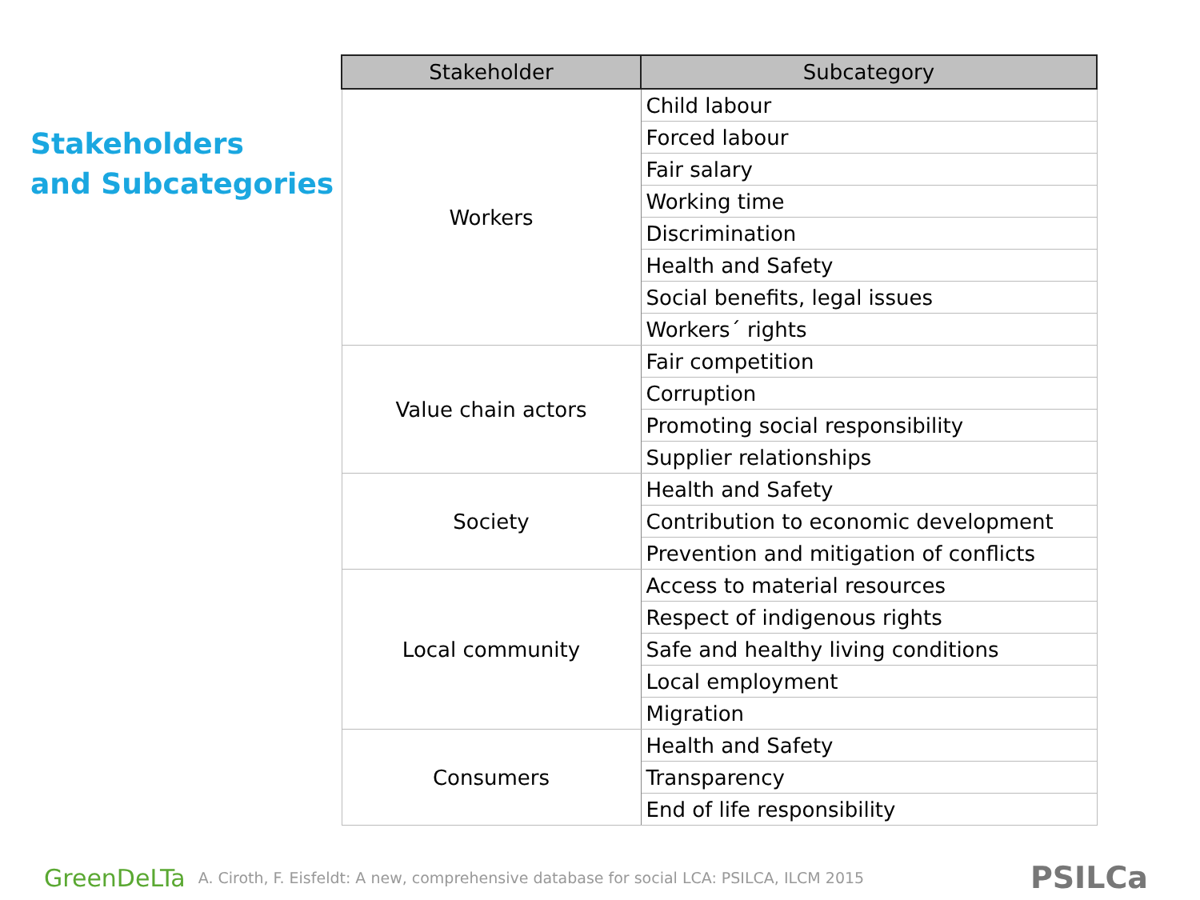Stakeholders
and Subcategories
| Stakeholder | Subcategory |
| --- | --- |
| Workers | Child labour |
| | Forced labour |
| | Fair salary |
| | Working time |
| | Discrimination |
| | Health and Safety |
| | Social benefits, legal issues |
| | Workers´ rights |
| Value chain actors | Fair competition |
| | Corruption |
| | Promoting social responsibility |
| | Supplier relationships |
| Society | Health and Safety |
| | Contribution to economic development |
| | Prevention and mitigation of conflicts |
| Local community | Access to material resources |
| | Respect of indigenous rights |
| | Safe and healthy living conditions |
| | Local employment |
| | Migration |
| Consumers | Health and Safety |
| | Transparency |
| | End of life responsibility |
GreenDeLTa A. Ciroth, F. Eisfeldt: A new, comprehensive database for social LCA: PSILCA, ILCM 2015 PSILCa